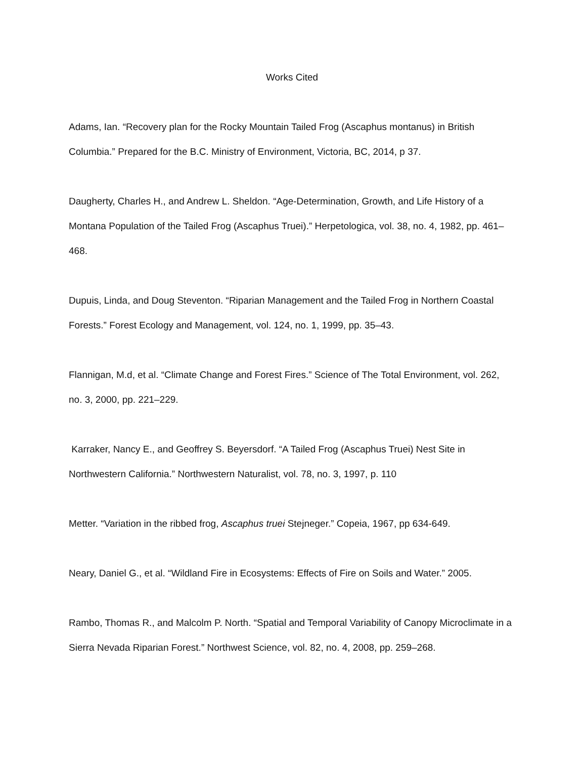Works Cited
Adams, Ian. “Recovery plan for the Rocky Mountain Tailed Frog (Ascaphus montanus) in British Columbia.” Prepared for the B.C. Ministry of Environment, Victoria, BC, 2014, p 37.
Daugherty, Charles H., and Andrew L. Sheldon. “Age-Determination, Growth, and Life History of a Montana Population of the Tailed Frog (Ascaphus Truei).” Herpetologica, vol. 38, no. 4, 1982, pp. 461–468.
Dupuis, Linda, and Doug Steventon. “Riparian Management and the Tailed Frog in Northern Coastal Forests.” Forest Ecology and Management, vol. 124, no. 1, 1999, pp. 35–43.
Flannigan, M.d, et al. “Climate Change and Forest Fires.” Science of The Total Environment, vol. 262, no. 3, 2000, pp. 221–229.
Karraker, Nancy E., and Geoffrey S. Beyersdorf. “A Tailed Frog (Ascaphus Truei) Nest Site in Northwestern California.” Northwestern Naturalist, vol. 78, no. 3, 1997, p. 110
Metter. “Variation in the ribbed frog, Ascaphus truei Stejneger.” Copeia, 1967, pp 634-649.
Neary, Daniel G., et al. “Wildland Fire in Ecosystems: Effects of Fire on Soils and Water.” 2005.
Rambo, Thomas R., and Malcolm P. North. “Spatial and Temporal Variability of Canopy Microclimate in a Sierra Nevada Riparian Forest.” Northwest Science, vol. 82, no. 4, 2008, pp. 259–268.